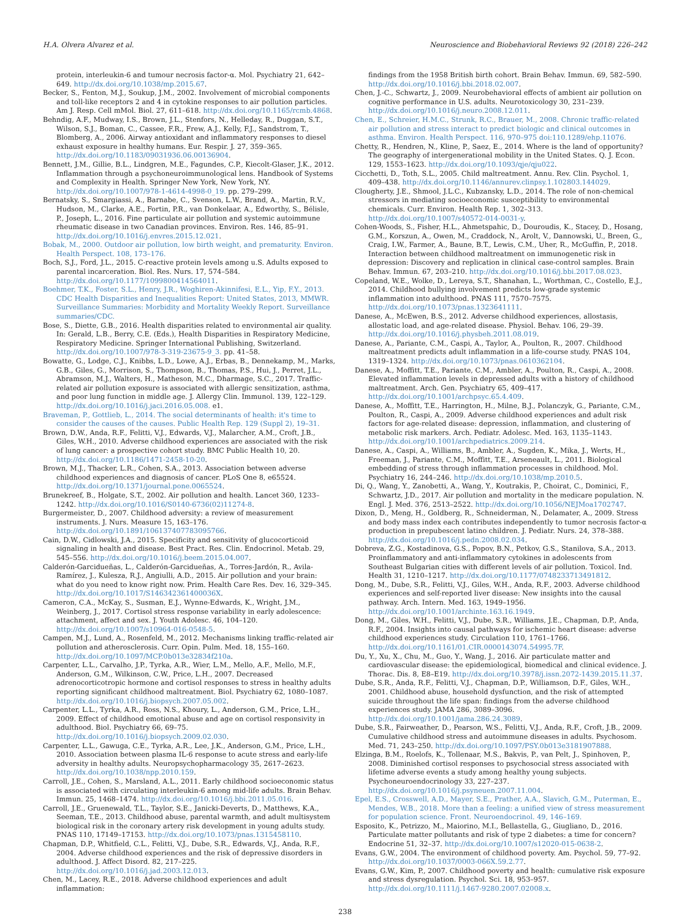H.A. Olvera Alvarez et al. Neuroscience and Biobehavioral Reviews 92 (2018) 226–242
protein, interleukin-6 and tumour necrosis factor-α. Mol. Psychiatry 21, 642–649. http://dx.doi.org/10.1038/mp.2015.67.
Becker, S., Fenton, M.J., Soukup, J.M., 2002. Involvement of microbial components and toll-like receptors 2 and 4 in cytokine responses to air pollution particles. Am J. Resp. Cell mMol. Biol. 27, 611–618. http://dx.doi.org/10.1165/rcmb.4868.
Behndig, A.F., Mudway, I.S., Brown, J.L., Stenfors, N., Helleday, R., Duggan, S.T., Wilson, S.J., Boman, C., Cassee, F.R., Frew, A.J., Kelly, F.J., Sandstrom, T., Blomberg, A., 2006. Airway antioxidant and inflammatory responses to diesel exhaust exposure in healthy humans. Eur. Respir. J. 27, 359–365. http://dx.doi.org/10.1183/09031936.06.00136904.
Bennett, J.M., Gillie, B.L., Lindgren, M.E., Fagundes, C.P., Kiecolt-Glaser, J.K., 2012. Inflammation through a psychoneuroimmunological lens. Handbook of Systems and Complexity in Health. Springer New York, New York, NY. http://dx.doi.org/10.1007/978-1-4614-4998-0_19. pp. 279–299.
Bernatsky, S., Smargiassi, A., Barnabe, C., Svenson, L.W., Brand, A., Martin, R.V., Hudson, M., Clarke, A.E., Fortin, P.R., van Donkelaar, A., Edworthy, S., Bélisle, P., Joseph, L., 2016. Fine particulate air pollution and systemic autoimmune rheumatic disease in two Canadian provinces. Environ. Res. 146, 85–91. http://dx.doi.org/10.1016/j.envres.2015.12.021.
Bobak, M., 2000. Outdoor air pollution, low birth weight, and prematurity. Environ. Health Perspect. 108, 173–176.
Boch, S.J., Ford, J.L., 2015. C-reactive protein levels among u.S. Adults exposed to parental incarceration. Biol. Res. Nurs. 17, 574–584. http://dx.doi.org/10.1177/1099800414564011.
Boehmer, T.K., Foster, S.L., Henry, J.R., Woghiren-Akinnifesi, E.L., Yip, F.Y., 2013. CDC Health Disparities and Inequalities Report: United States, 2013, MMWR. Surveillance Summaries: Morbidity and Mortality Weekly Report. Surveillance summaries/CDC.
Bose, S., Diette, G.B., 2016. Health disparities related to environmental air quality. In: Gerald, L.B., Berry, C.E. (Eds.), Health Disparities in Respiratory Medicine, Respiratory Medicine. Springer International Publishing, Switzerland. http://dx.doi.org/10.1007/978-3-319-23675-9_3. pp. 41–58.
Bowatte, G., Lodge, C.J., Knibbs, L.D., Lowe, A.J., Erbas, B., Dennekamp, M., Marks, G.B., Giles, G., Morrison, S., Thompson, B., Thomas, P.S., Hui, J., Perret, J.L., Abramson, M.J., Walters, H., Matheson, M.C., Dharmage, S.C., 2017. Traffic-related air pollution exposure is associated with allergic sensitization, asthma, and poor lung function in middle age. J. Allergy Clin. Immunol. 139, 122–129. http://dx.doi.org/10.1016/j.jaci.2016.05.008. e1.
Braveman, P., Gottlieb, L., 2014. The social determinants of health: it's time to consider the causes of the causes. Public Health Rep. 129 (Suppl 2), 19–31.
Brown, D.W., Anda, R.F., Felitti, V.J., Edwards, V.J., Malarcher, A.M., Croft, J.B., Giles, W.H., 2010. Adverse childhood experiences are associated with the risk of lung cancer: a prospective cohort study. BMC Public Health 10, 20. http://dx.doi.org/10.1186/1471-2458-10-20.
Brown, M.J., Thacker, L.R., Cohen, S.A., 2013. Association between adverse childhood experiences and diagnosis of cancer. PLoS One 8, e65524. http://dx.doi.org/10.1371/journal.pone.0065524.
Brunekreef, B., Holgate, S.T., 2002. Air pollution and health. Lancet 360, 1233–1242. http://dx.doi.org/10.1016/S0140-6736(02)11274-8.
Burgermeister, D., 2007. Childhood adversity: a review of measurement instruments. J. Nurs. Measure 15, 163–176. http://dx.doi.org/10.1891/106137407783095766.
Cain, D.W., Cidlowski, J.A., 2015. Specificity and sensitivity of glucocorticoid signaling in health and disease. Best Pract. Res. Clin. Endocrinol. Metab. 29, 545–556. http://dx.doi.org/10.1016/j.beem.2015.04.007.
Calderón-Garcidueñas, L., Calderón-Garcidueñas, A., Torres-Jardón, R., Avila-Ramírez, J., Kulesza, R.J., Angiulli, A.D., 2015. Air pollution and your brain: what do you need to know right now. Prim. Health Care Res. Dev. 16, 329–345. http://dx.doi.org/10.1017/S146342361400036X.
Cameron, C.A., McKay, S., Susman, E.J., Wynne-Edwards, K., Wright, J.M., Weinberg, J., 2017. Cortisol stress response variability in early adolescence: attachment, affect and sex. J. Youth Adolesc. 46, 104–120. http://dx.doi.org/10.1007/s10964-016-0548-5.
Campen, M.J., Lund, A., Rosenfeld, M., 2012. Mechanisms linking traffic-related air pollution and atherosclerosis. Curr. Opin. Pulm. Med. 18, 155–160. http://dx.doi.org/10.1097/MCP.0b013e32834f210a.
Carpenter, L.L., Carvalho, J.P., Tyrka, A.R., Wier, L.M., Mello, A.F., Mello, M.F., Anderson, G.M., Wilkinson, C.W., Price, L.H., 2007. Decreased adrenocorticotropic hormone and cortisol responses to stress in healthy adults reporting significant childhood maltreatment. Biol. Psychiatry 62, 1080–1087. http://dx.doi.org/10.1016/j.biopsych.2007.05.002.
Carpenter, L.L., Tyrka, A.R., Ross, N.S., Khoury, L., Anderson, G.M., Price, L.H., 2009. Effect of childhood emotional abuse and age on cortisol responsivity in adulthood. Biol. Psychiatry 66, 69–75. http://dx.doi.org/10.1016/j.biopsych.2009.02.030.
Carpenter, L.L., Gawuga, C.E., Tyrka, A.R., Lee, J.K., Anderson, G.M., Price, L.H., 2010. Association between plasma IL-6 response to acute stress and early-life adversity in healthy adults. Neuropsychopharmacology 35, 2617–2623. http://dx.doi.org/10.1038/npp.2010.159.
Carroll, J.E., Cohen, S., Marsland, A.L., 2011. Early childhood socioeconomic status is associated with circulating interleukin-6 among mid-life adults. Brain Behav. Immun. 25, 1468–1474. http://dx.doi.org/10.1016/j.bbi.2011.05.016.
Carroll, J.E., Gruenewald, T.L., Taylor, S.E., Janicki-Deverts, D., Matthews, K.A., Seeman, T.E., 2013. Childhood abuse, parental warmth, and adult multisystem biological risk in the coronary artery risk development in young adults study. PNAS 110, 17149–17153. http://dx.doi.org/10.1073/pnas.1315458110.
Chapman, D.P., Whitfield, C.L., Felitti, V.J., Dube, S.R., Edwards, V.J., Anda, R.F., 2004. Adverse childhood experiences and the risk of depressive disorders in adulthood. J. Affect Disord. 82, 217–225. http://dx.doi.org/10.1016/j.jad.2003.12.013.
Chen, M., Lacey, R.E., 2018. Adverse childhood experiences and adult inflammation:
findings from the 1958 British birth cohort. Brain Behav. Immun. 69, 582–590. http://dx.doi.org/10.1016/j.bbi.2018.02.007.
Chen, J.-C., Schwartz, J., 2009. Neurobehavioral effects of ambient air pollution on cognitive performance in U.S. adults. Neurotoxicology 30, 231–239. http://dx.doi.org/10.1016/j.neuro.2008.12.011.
Chen, E., Schreier, H.M.C., Strunk, R.C., Brauer, M., 2008. Chronic traffic-related air pollution and stress interact to predict biologic and clinical outcomes in asthma. Environ. Health Perspect. 116, 970–975 doi:110.1289/ehp.11076.
Chetty, R., Hendren, N., Kline, P., Saez, E., 2014. Where is the land of opportunity? The geography of intergenerational mobility in the United States. Q. J. Econ. 129, 1553–1623. http://dx.doi.org/10.1093/qje/qju022.
Cicchetti, D., Toth, S.L., 2005. Child maltreatment. Annu. Rev. Clin. Psychol. 1, 409–438. http://dx.doi.org/10.1146/annurev.clinpsy.1.102803.144029.
Clougherty, J.E., Shmool, J.L.C., Kubzansky, L.D., 2014. The role of non-chemical stressors in mediating socioeconomic susceptibility to environmental chemicals. Curr. Environ. Health Rep. 1, 302–313. http://dx.doi.org/10.1007/s40572-014-0031-y.
Cohen-Woods, S., Fisher, H.L., Ahmetspahic, D., Douroudis, K., Stacey, D., Hosang, G.M., Korszun, A., Owen, M., Craddock, N., Arolt, V., Dannowski, U., Breen, G., Craig, I.W., Farmer, A., Baune, B.T., Lewis, C.M., Uher, R., McGuffin, P., 2018. Interaction between childhood maltreatment on immunogenetic risk in depression: Discovery and replication in clinical case-control samples. Brain Behav. Immun. 67, 203–210. http://dx.doi.org/10.1016/j.bbi.2017.08.023.
Copeland, W.E., Wolke, D., Lereya, S.T., Shanahan, L., Worthman, C., Costello, E.J., 2014. Childhood bullying involvement predicts low-grade systemic inflammation into adulthood. PNAS 111, 7570–7575. http://dx.doi.org/10.1073/pnas.1323641111.
Danese, A., McEwen, B.S., 2012. Adverse childhood experiences, allostasis, allostatic load, and age-related disease. Physiol. Behav. 106, 29–39. http://dx.doi.org/10.1016/j.physbeh.2011.08.019.
Danese, A., Pariante, C.M., Caspi, A., Taylor, A., Poulton, R., 2007. Childhood maltreatment predicts adult inflammation in a life-course study. PNAS 104, 1319–1324. http://dx.doi.org/10.1073/pnas.0610362104.
Danese, A., Moffitt, T.E., Pariante, C.M., Ambler, A., Poulton, R., Caspi, A., 2008. Elevated inflammation levels in depressed adults with a history of childhood maltreatment. Arch. Gen. Psychiatry 65, 409–417. http://dx.doi.org/10.1001/archpsyc.65.4.409.
Danese, A., Moffitt, T.E., Harrington, H., Milne, B.J., Polanczyk, G., Pariante, C.M., Poulton, R., Caspi, A., 2009. Adverse childhood experiences and adult risk factors for age-related disease: depression, inflammation, and clustering of metabolic risk markers. Arch. Pediatr. Adolesc. Med. 163, 1135–1143. http://dx.doi.org/10.1001/archpediatrics.2009.214.
Danese, A., Caspi, A., Williams, B., Ambler, A., Sugden, K., Mika, J., Werts, H., Freeman, J., Pariante, C.M., Moffitt, T.E., Arseneault, L., 2011. Biological embedding of stress through inflammation processes in childhood. Mol. Psychiatry 16, 244–246. http://dx.doi.org/10.1038/mp.2010.5.
Di, Q., Wang, Y., Zanobetti, A., Wang, Y., Koutrakis, P., Choirat, C., Dominici, F., Schwartz, J.D., 2017. Air pollution and mortality in the medicare population. N. Engl. J. Med. 376, 2513–2522. http://dx.doi.org/10.1056/NEJMoa1702747.
Dixon, D., Meng, H., Goldberg, R., Schneiderman, N., Delamater, A., 2009. Stress and body mass index each contributes independently to tumor necrosis factor-α production in prepubescent latino children. J. Pediatr. Nurs. 24, 378–388. http://dx.doi.org/10.1016/j.pedn.2008.02.034.
Dobreva, Z.G., Kostadinova, G.S., Popov, B.N., Petkov, G.S., Stanilova, S.A., 2013. Proinflammatory and anti-inflammatory cytokines in adolescents from Southeast Bulgarian cities with different levels of air pollution. Toxicol. Ind. Health 31, 1210–1217. http://dx.doi.org/10.1177/0748233713491812.
Dong, M., Dube, S.R., Felitti, V.J., Giles, W.H., Anda, R.F., 2003. Adverse childhood experiences and self-reported liver disease: New insights into the causal pathway. Arch. Intern. Med. 163, 1949–1956. http://dx.doi.org/10.1001/archinte.163.16.1949.
Dong, M., Giles, W.H., Felitti, V.J., Dube, S.R., Williams, J.E., Chapman, D.P., Anda, R.F., 2004. Insights into causal pathways for ischemic heart disease: adverse childhood experiences study. Circulation 110, 1761–1766. http://dx.doi.org/10.1161/01.CIR.0000143074.54995.7F.
Du, Y., Xu, X., Chu, M., Guo, Y., Wang, J., 2016. Air particulate matter and cardiovascular disease: the epidemiological, biomedical and clinical evidence. J. Thorac. Dis. 8, E8–E19. http://dx.doi.org/10.3978/j.issn.2072-1439.2015.11.37.
Dube, S.R., Anda, R.F., Felitti, V.J., Chapman, D.P., Williamson, D.F., Giles, W.H., 2001. Childhood abuse, household dysfunction, and the risk of attempted suicide throughout the life span: findings from the adverse childhood experiences study. JAMA 286, 3089–3096. http://dx.doi.org/10.1001/jama.286.24.3089.
Dube, S.R., Fairweather, D., Pearson, W.S., Felitti, V.J., Anda, R.F., Croft, J.B., 2009. Cumulative childhood stress and autoimmune diseases in adults. Psychosom. Med. 71, 243–250. http://dx.doi.org/10.1097/PSY.0b013e3181907888.
Elzinga, B.M., Roelofs, K., Tollenaar, M.S., Bakvis, P., van Pelt, J., Spinhoven, P., 2008. Diminished cortisol responses to psychosocial stress associated with lifetime adverse events a study among healthy young subjects. Psychoneuroendocrinology 33, 227–237. http://dx.doi.org/10.1016/j.psyneuen.2007.11.004.
Epel, E.S., Crosswell, A.D., Mayer, S.E., Prather, A.A., Slavich, G.M., Puterman, E., Mendes, W.B., 2018. More than a feeling: a unified view of stress measurement for population science. Front. Neuroendocrinol. 49, 146–169.
Esposito, K., Petrizzo, M., Maiorino, M.I., Bellastella, G., Giugliano, D., 2016. Particulate matter pollutants and risk of type 2 diabetes: a time for concern? Endocrine 51, 32–37. http://dx.doi.org/10.1007/s12020-015-0638-2.
Evans, G.W., 2004. The environment of childhood poverty. Am. Psychol. 59, 77–92. http://dx.doi.org/10.1037/0003-066X.59.2.77.
Evans, G.W., Kim, P., 2007. Childhood poverty and health: cumulative risk exposure and stress dysregulation. Psychol. Sci. 18, 953–957. http://dx.doi.org/10.1111/j.1467-9280.2007.02008.x.
238